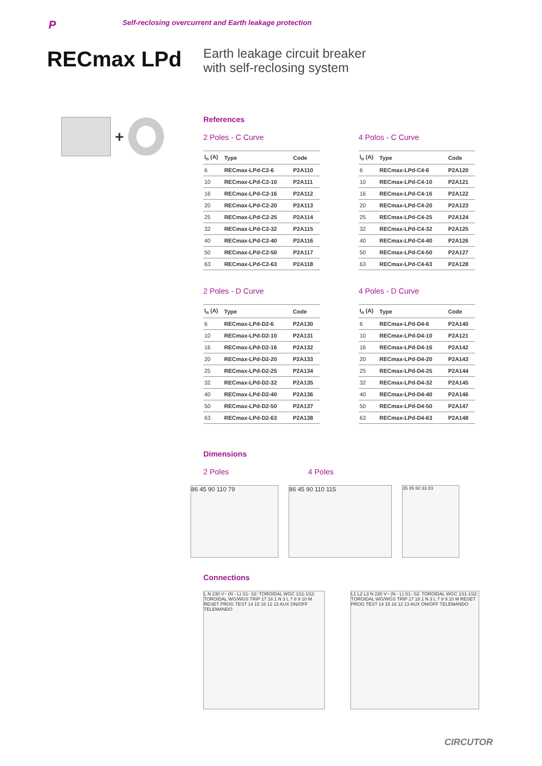P Self-reclosing overcurrent and Earth leakage protection
RECmax LPd
Earth leakage circuit breaker
with self-reclosing system
+
References
2 Poles - C Curve
| I<sub>n</sub> (A) | Type | Code |
| --- | --- | --- |
| 6 | RECmax-LPd-C2-6 | P2A110 |
| 10 | RECmax-LPd-C2-10 | P2A111 |
| 16 | RECmax-LPd-C2-16 | P2A112 |
| 20 | RECmax-LPd-C2-20 | P2A113 |
| 25 | RECmax-LPd-C2-25 | P2A114 |
| 32 | RECmax-LPd-C2-32 | P2A115 |
| 40 | RECmax-LPd-C2-40 | P2A116 |
| 50 | RECmax-LPd-C2-50 | P2A117 |
| 63 | RECmax-LPd-C2-63 | P2A118 |
4 Polos - C Curve
| I<sub>n</sub> (A) | Type | Code |
| --- | --- | --- |
| 6 | RECmax-LPd-C4-6 | P2A120 |
| 10 | RECmax-LPd-C4-10 | P2A121 |
| 16 | RECmax-LPd-C4-16 | P2A122 |
| 20 | RECmax-LPd-C4-20 | P2A123 |
| 25 | RECmax-LPd-C4-25 | P2A124 |
| 32 | RECmax-LPd-C4-32 | P2A125 |
| 40 | RECmax-LPd-C4-40 | P2A126 |
| 50 | RECmax-LPd-C4-50 | P2A127 |
| 63 | RECmax-LPd-C4-63 | P2A128 |
2 Poles - D Curve
| I<sub>n</sub> (A) | Type | Code |
| --- | --- | --- |
| 6 | RECmax-LPd-D2-6 | P2A130 |
| 10 | RECmax-LPd-D2-10 | P2A131 |
| 16 | RECmax-LPd-D2-16 | P2A132 |
| 20 | RECmax-LPd-D2-20 | P2A133 |
| 25 | RECmax-LPd-D2-25 | P2A134 |
| 32 | RECmax-LPd-D2-32 | P2A135 |
| 40 | RECmax-LPd-D2-40 | P2A136 |
| 50 | RECmax-LPd-D2-50 | P2A137 |
| 63 | RECmax-LPd-D2-63 | P2A138 |
4 Poles - D Curve
| I<sub>n</sub> (A) | Type | Code |
| --- | --- | --- |
| 6 | RECmax-LPd-D4-6 | P2A140 |
| 10 | RECmax-LPd-D4-10 | P2A121 |
| 16 | RECmax-LPd-D4-16 | P2A142 |
| 20 | RECmax-LPd-D4-20 | P2A143 |
| 25 | RECmax-LPd-D4-25 | P2A144 |
| 32 | RECmax-LPd-D4-32 | P2A145 |
| 40 | RECmax-LPd-D4-40 | P2A146 |
| 50 | RECmax-LPd-D4-50 | P2A147 |
| 63 | RECmax-LPd-D4-63 | P2A148 |
Dimensions
2 Poles 4 Poles
86 45 90 110 79 86 45 90 110 115
35 45 50 33 83
Connections
L N 230 V~ (N - L) S1- S2: TOROIDAL WGC 1S1-1S2: TOROIDAL WG/WGS TRIP 17 18 1 N 3 L 7 8 9 10 M RESET PROG TEST 14 15 16 12 13 AUX ON/OFF TELEMANDO
L1 L2 L3 N 230 V~ (N - L) S1- S2: TOROIDAL WGC 1S1-1S2: TOROIDAL WG/WGS TRIP 17 18 1 N 3 L 7 8 9 10 M RESET PROG TEST 14 15 16 12 13 AUX ON/OFF TELEMANDO
CIRCUTOR